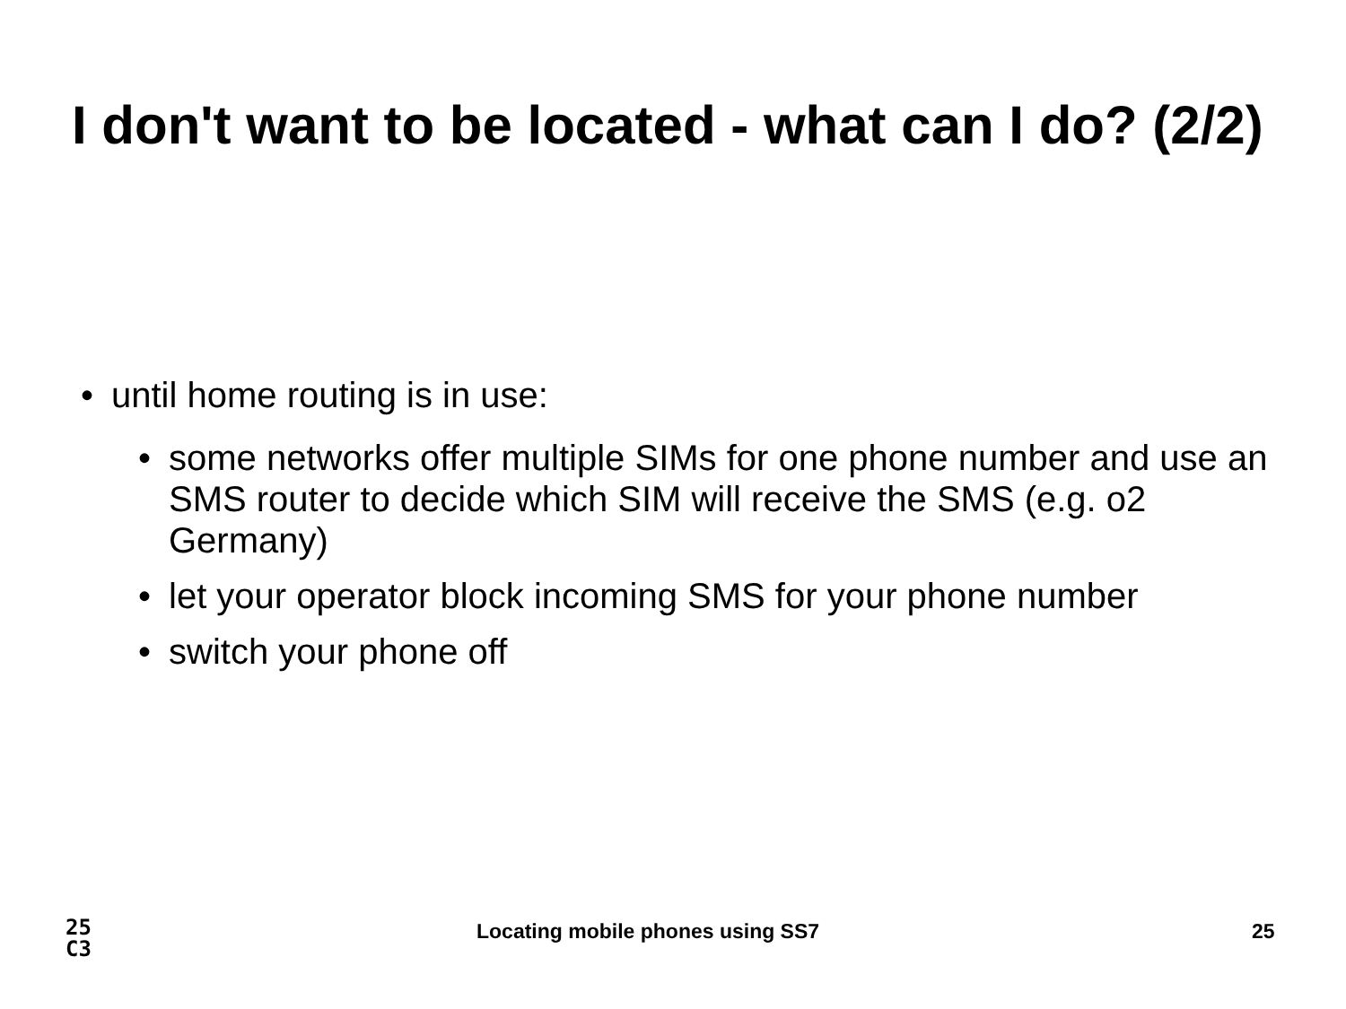I don't want to be located - what can I do? (2/2)
• until home routing is in use:
• some networks offer multiple SIMs for one phone number and use an SMS router to decide which SIM will receive the SMS (e.g. o2 Germany)
• let your operator block incoming SMS for your phone number
• switch your phone off
25
C3
Locating mobile phones using SS7
25